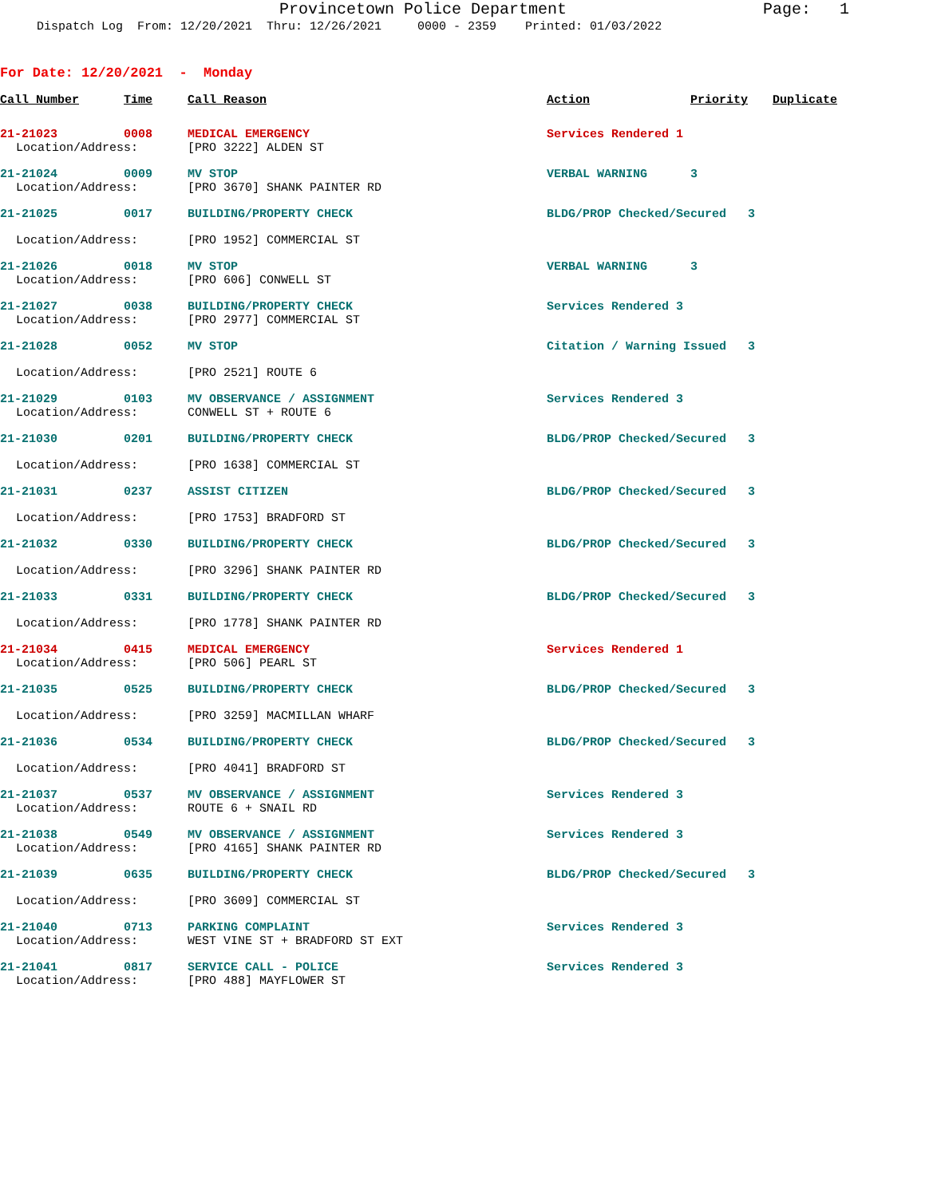Provincetown Police Department
Page: 1
Dispatch Log From: 12/20/2021 Thru: 12/26/2021 0000 - 2359 Printed: 01/03/2022
For Date: 12/20/2021 - Monday
| Call Number | Time | Call Reason | Action | Priority | Duplicate |
| --- | --- | --- | --- | --- | --- |
| 21-21023 | 0008 | MEDICAL EMERGENCY | Services Rendered 1 | | |
| Location/Address: | | [PRO 3222] ALDEN ST | | | |
| 21-21024 | 0009 | MV STOP | VERBAL WARNING | 3 | |
| Location/Address: | | [PRO 3670] SHANK PAINTER RD | | | |
| 21-21025 | 0017 | BUILDING/PROPERTY CHECK | BLDG/PROP Checked/Secured 3 | | |
| Location/Address: | | [PRO 1952] COMMERCIAL ST | | | |
| 21-21026 | 0018 | MV STOP | VERBAL WARNING | 3 | |
| Location/Address: | | [PRO 606] CONWELL ST | | | |
| 21-21027 | 0038 | BUILDING/PROPERTY CHECK | Services Rendered 3 | | |
| Location/Address: | | [PRO 2977] COMMERCIAL ST | | | |
| 21-21028 | 0052 | MV STOP | Citation / Warning Issued 3 | | |
| Location/Address: | | [PRO 2521] ROUTE 6 | | | |
| 21-21029 | 0103 | MV OBSERVANCE / ASSIGNMENT | Services Rendered 3 | | |
| Location/Address: | | CONWELL ST + ROUTE 6 | | | |
| 21-21030 | 0201 | BUILDING/PROPERTY CHECK | BLDG/PROP Checked/Secured 3 | | |
| Location/Address: | | [PRO 1638] COMMERCIAL ST | | | |
| 21-21031 | 0237 | ASSIST CITIZEN | BLDG/PROP Checked/Secured 3 | | |
| Location/Address: | | [PRO 1753] BRADFORD ST | | | |
| 21-21032 | 0330 | BUILDING/PROPERTY CHECK | BLDG/PROP Checked/Secured 3 | | |
| Location/Address: | | [PRO 3296] SHANK PAINTER RD | | | |
| 21-21033 | 0331 | BUILDING/PROPERTY CHECK | BLDG/PROP Checked/Secured 3 | | |
| Location/Address: | | [PRO 1778] SHANK PAINTER RD | | | |
| 21-21034 | 0415 | MEDICAL EMERGENCY | Services Rendered 1 | | |
| Location/Address: | | [PRO 506] PEARL ST | | | |
| 21-21035 | 0525 | BUILDING/PROPERTY CHECK | BLDG/PROP Checked/Secured 3 | | |
| Location/Address: | | [PRO 3259] MACMILLAN WHARF | | | |
| 21-21036 | 0534 | BUILDING/PROPERTY CHECK | BLDG/PROP Checked/Secured 3 | | |
| Location/Address: | | [PRO 4041] BRADFORD ST | | | |
| 21-21037 | 0537 | MV OBSERVANCE / ASSIGNMENT | Services Rendered 3 | | |
| Location/Address: | | ROUTE 6 + SNAIL RD | | | |
| 21-21038 | 0549 | MV OBSERVANCE / ASSIGNMENT | Services Rendered 3 | | |
| Location/Address: | | [PRO 4165] SHANK PAINTER RD | | | |
| 21-21039 | 0635 | BUILDING/PROPERTY CHECK | BLDG/PROP Checked/Secured 3 | | |
| Location/Address: | | [PRO 3609] COMMERCIAL ST | | | |
| 21-21040 | 0713 | PARKING COMPLAINT | Services Rendered 3 | | |
| Location/Address: | | WEST VINE ST + BRADFORD ST EXT | | | |
| 21-21041 | 0817 | SERVICE CALL - POLICE | Services Rendered 3 | | |
| Location/Address: | | [PRO 488] MAYFLOWER ST | | | |